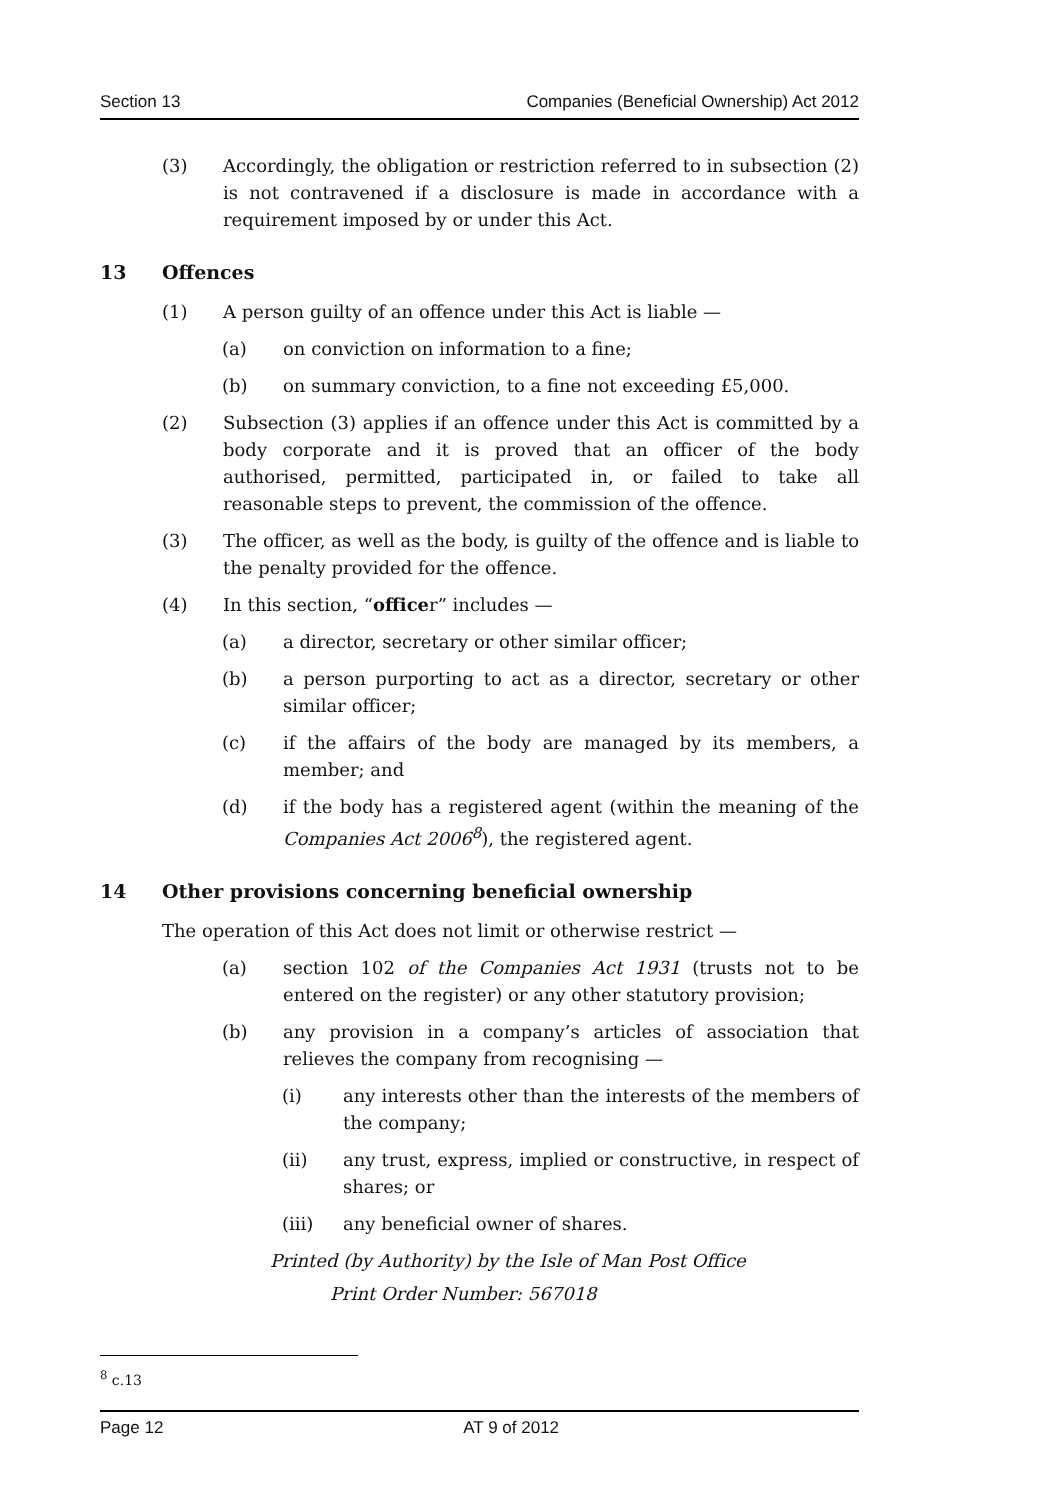Section 13 Companies (Beneficial Ownership) Act 2012
(3) Accordingly, the obligation or restriction referred to in subsection (2) is not contravened if a disclosure is made in accordance with a requirement imposed by or under this Act.
13 Offences
(1) A person guilty of an offence under this Act is liable —
(a) on conviction on information to a fine;
(b) on summary conviction, to a fine not exceeding £5,000.
(2) Subsection (3) applies if an offence under this Act is committed by a body corporate and it is proved that an officer of the body authorised, permitted, participated in, or failed to take all reasonable steps to prevent, the commission of the offence.
(3) The officer, as well as the body, is guilty of the offence and is liable to the penalty provided for the offence.
(4) In this section, “officer” includes —
(a) a director, secretary or other similar officer;
(b) a person purporting to act as a director, secretary or other similar officer;
(c) if the affairs of the body are managed by its members, a member; and
(d) if the body has a registered agent (within the meaning of the Companies Act 2006<sup>8</sup>), the registered agent.
14 Other provisions concerning beneficial ownership
The operation of this Act does not limit or otherwise restrict —
(a) section 102 of the Companies Act 1931 (trusts not to be entered on the register) or any other statutory provision;
(b) any provision in a company’s articles of association that relieves the company from recognising —
(i) any interests other than the interests of the members of the company;
(ii) any trust, express, implied or constructive, in respect of shares; or
(iii) any beneficial owner of shares.
Printed (by Authority) by the Isle of Man Post Office
Print Order Number: 567018
<sup>8</sup> c.13
Page 12 AT 9 of 2012